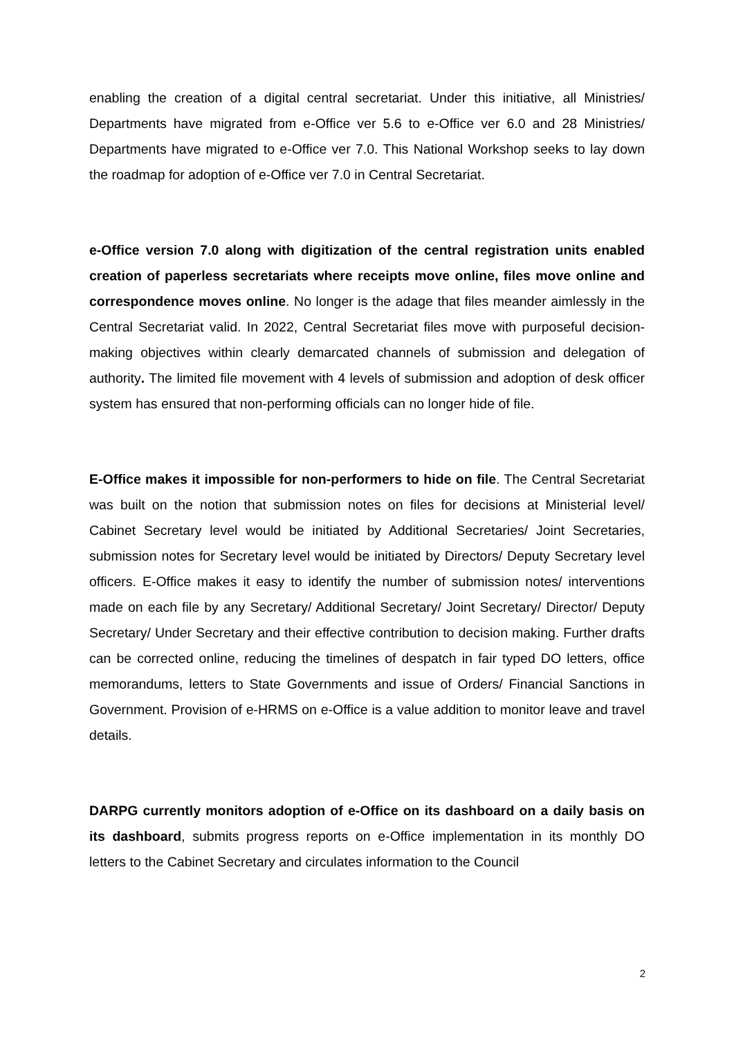enabling the creation of a digital central secretariat. Under this initiative, all Ministries/ Departments have migrated from e-Office ver 5.6 to e-Office ver 6.0 and 28 Ministries/ Departments have migrated to e-Office ver 7.0. This National Workshop seeks to lay down the roadmap for adoption of e-Office ver 7.0 in Central Secretariat.
e-Office version 7.0 along with digitization of the central registration units enabled creation of paperless secretariats where receipts move online, files move online and correspondence moves online. No longer is the adage that files meander aimlessly in the Central Secretariat valid. In 2022, Central Secretariat files move with purposeful decision-making objectives within clearly demarcated channels of submission and delegation of authority. The limited file movement with 4 levels of submission and adoption of desk officer system has ensured that non-performing officials can no longer hide of file.
E-Office makes it impossible for non-performers to hide on file. The Central Secretariat was built on the notion that submission notes on files for decisions at Ministerial level/ Cabinet Secretary level would be initiated by Additional Secretaries/ Joint Secretaries, submission notes for Secretary level would be initiated by Directors/ Deputy Secretary level officers. E-Office makes it easy to identify the number of submission notes/ interventions made on each file by any Secretary/ Additional Secretary/ Joint Secretary/ Director/ Deputy Secretary/ Under Secretary and their effective contribution to decision making. Further drafts can be corrected online, reducing the timelines of despatch in fair typed DO letters, office memorandums, letters to State Governments and issue of Orders/ Financial Sanctions in Government. Provision of e-HRMS on e-Office is a value addition to monitor leave and travel details.
DARPG currently monitors adoption of e-Office on its dashboard on a daily basis on its dashboard, submits progress reports on e-Office implementation in its monthly DO letters to the Cabinet Secretary and circulates information to the Council
2